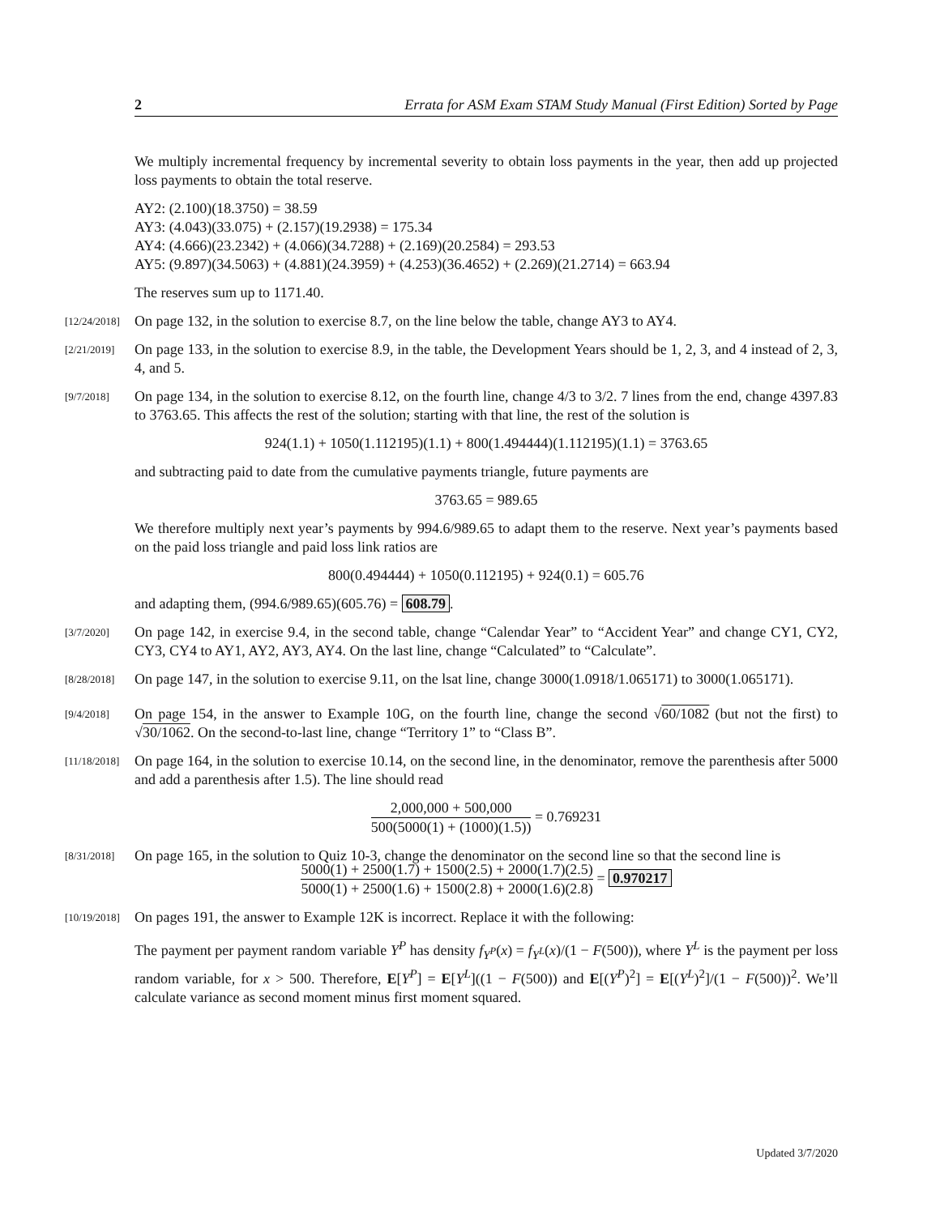2 Errata for ASM Exam STAM Study Manual (First Edition) Sorted by Page
We multiply incremental frequency by incremental severity to obtain loss payments in the year, then add up projected loss payments to obtain the total reserve.
AY2: (2.100)(18.3750) = 38.59
AY3: (4.043)(33.075) + (2.157)(19.2938) = 175.34
AY4: (4.666)(23.2342) + (4.066)(34.7288) + (2.169)(20.2584) = 293.53
AY5: (9.897)(34.5063) + (4.881)(24.3959) + (4.253)(36.4652) + (2.269)(21.2714) = 663.94
The reserves sum up to 1171.40.
[12/24/2018] On page 132, in the solution to exercise 8.7, on the line below the table, change AY3 to AY4.
[2/21/2019] On page 133, in the solution to exercise 8.9, in the table, the Development Years should be 1, 2, 3, and 4 instead of 2, 3, 4, and 5.
[9/7/2018] On page 134, in the solution to exercise 8.12, on the fourth line, change 4/3 to 3/2. 7 lines from the end, change 4397.83 to 3763.65. This affects the rest of the solution; starting with that line, the rest of the solution is
924(1.1) + 1050(1.112195)(1.1) + 800(1.494444)(1.112195)(1.1) = 3763.65
and subtracting paid to date from the cumulative payments triangle, future payments are
3763.65 = 989.65
We therefore multiply next year’s payments by 994.6/989.65 to adapt them to the reserve. Next year’s payments based on the paid loss triangle and paid loss link ratios are
800(0.494444) + 1050(0.112195) + 924(0.1) = 605.76
and adapting them, (994.6/989.65)(605.76) = 608.79.
[3/7/2020] On page 142, in exercise 9.4, in the second table, change “Calendar Year” to “Accident Year” and change CY1, CY2, CY3, CY4 to AY1, AY2, AY3, AY4. On the last line, change “Calculated” to “Calculate”.
[8/28/2018] On page 147, in the solution to exercise 9.11, on the lsat line, change 3000(1.0918/1.065171) to 3000(1.065171).
[9/4/2018] On page 154, in the answer to Example 10G, on the fourth line, change the second √60/1082 (but not the first) to √30/1062. On the second-to-last line, change “Territory 1” to “Class B”.
[11/18/2018] On page 164, in the solution to exercise 10.14, on the second line, in the denominator, remove the parenthesis after 5000 and add a parenthesis after 1.5). The line should read
2,000,000 + 500,000 500(5000(1) + (1000)(1.5)) = 0.769231
[8/31/2018] On page 165, in the solution to Quiz 10-3, change the denominator on the second line so that the second line is
5000(1) + 2500(1.7) + 1500(2.5) + 2000(1.7)(2.5) 5000(1) + 2500(1.6) + 1500(2.8) + 2000(1.6)(2.8) = 0.970217
[10/19/2018] On pages 191, the answer to Example 12K is incorrect. Replace it with the following:
The payment per payment random variable Y<sup>P</sup> has density f<sub>Y<sup>P</sup></sub>(x) = f<sub>Y<sup>L</sup></sub>(x)/(1 − F(500)), where Y<sup>L</sup> is the payment per loss random variable, for x > 500. Therefore, E[Y<sup>P</sup>] = E[Y<sup>L</sup>]((1 − F(500)) and E[(Y<sup>P</sup>)<sup>2</sup>] = E[(Y<sup>L</sup>)<sup>2</sup>]/(1 − F(500))<sup>2</sup>. We’ll calculate variance as second moment minus first moment squared.
Updated 3/7/2020